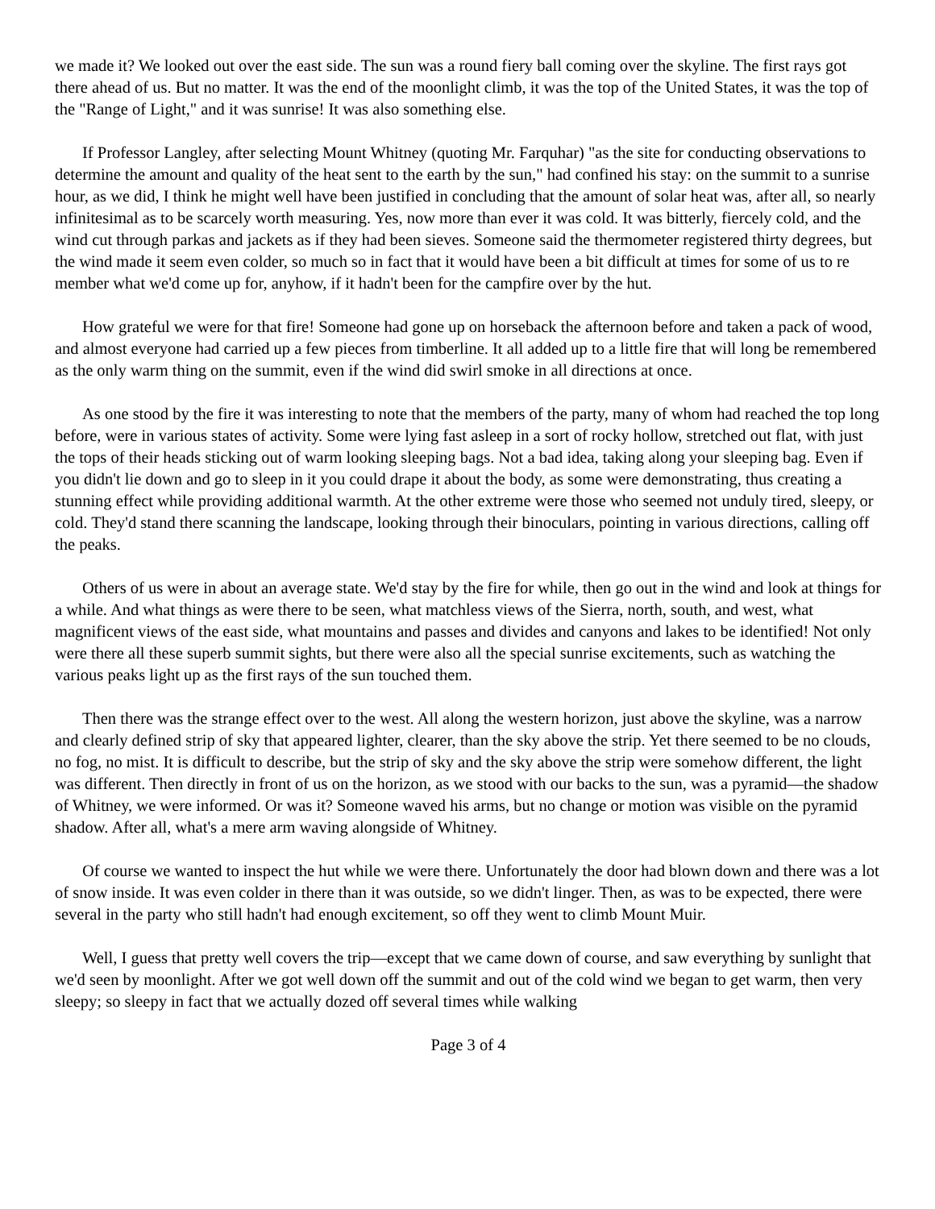we made it? We looked out over the east side. The sun was a round fiery ball coming over the skyline. The first rays got there ahead of us. But no matter. It was the end of the moonlight climb, it was the top of the United States, it was the top of the "Range of Light," and it was sunrise! It was also something else.
If Professor Langley, after selecting Mount Whitney (quoting Mr. Farquhar) "as the site for conducting observations to determine the amount and quality of the heat sent to the earth by the sun," had confined his stay: on the summit to a sunrise hour, as we did, I think he might well have been justified in concluding that the amount of solar heat was, after all, so nearly infinitesimal as to be scarcely worth measuring. Yes, now more than ever it was cold. It was bitterly, fiercely cold, and the wind cut through parkas and jackets as if they had been sieves. Someone said the thermometer registered thirty degrees, but the wind made it seem even colder, so much so in fact that it would have been a bit difficult at times for some of us to re member what we'd come up for, anyhow, if it hadn't been for the campfire over by the hut.
How grateful we were for that fire! Someone had gone up on horseback the afternoon before and taken a pack of wood, and almost everyone had carried up a few pieces from timberline. It all added up to a little fire that will long be remembered as the only warm thing on the summit, even if the wind did swirl smoke in all directions at once.
As one stood by the fire it was interesting to note that the members of the party, many of whom had reached the top long before, were in various states of activity. Some were lying fast asleep in a sort of rocky hollow, stretched out flat, with just the tops of their heads sticking out of warm looking sleeping bags. Not a bad idea, taking along your sleeping bag. Even if you didn't lie down and go to sleep in it you could drape it about the body, as some were demonstrating, thus creating a stunning effect while providing additional warmth. At the other extreme were those who seemed not unduly tired, sleepy, or cold. They'd stand there scanning the landscape, looking through their binoculars, pointing in various directions, calling off the peaks.
Others of us were in about an average state. We'd stay by the fire for while, then go out in the wind and look at things for a while. And what things as were there to be seen, what matchless views of the Sierra, north, south, and west, what magnificent views of the east side, what mountains and passes and divides and canyons and lakes to be identified! Not only were there all these superb summit sights, but there were also all the special sunrise excitements, such as watching the various peaks light up as the first rays of the sun touched them.
Then there was the strange effect over to the west. All along the western horizon, just above the skyline, was a narrow and clearly defined strip of sky that appeared lighter, clearer, than the sky above the strip. Yet there seemed to be no clouds, no fog, no mist. It is difficult to describe, but the strip of sky and the sky above the strip were somehow different, the light was different. Then directly in front of us on the horizon, as we stood with our backs to the sun, was a pyramid—the shadow of Whitney, we were informed. Or was it? Someone waved his arms, but no change or motion was visible on the pyramid shadow. After all, what's a mere arm waving alongside of Whitney.
Of course we wanted to inspect the hut while we were there. Unfortunately the door had blown down and there was a lot of snow inside. It was even colder in there than it was outside, so we didn't linger. Then, as was to be expected, there were several in the party who still hadn't had enough excitement, so off they went to climb Mount Muir.
Well, I guess that pretty well covers the trip—except that we came down of course, and saw everything by sunlight that we'd seen by moonlight. After we got well down off the summit and out of the cold wind we began to get warm, then very sleepy; so sleepy in fact that we actually dozed off several times while walking
Page 3 of 4